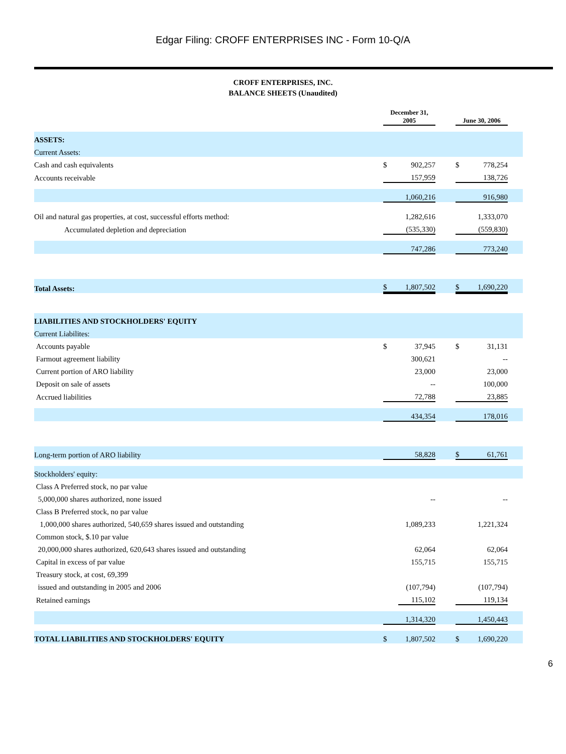Edgar Filing: CROFF ENTERPRISES INC - Form 10-Q/A
CROFF ENTERPRISES, INC.
BALANCE SHEETS (Unaudited)
| | December 31, 2005 | | | June 30, 2006 | | |
| ASSETS: | | | | | | |
| Current Assets: | | | | | | |
| Cash and cash equivalents | $ | 902,257 | | $ | 778,254 | |
| Accounts receivable | | 157,959 | | | 138,726 | |
| | | 1,060,216 | | | 916,980 | |
| Oil and natural gas properties, at cost, successful efforts method: | | 1,282,616 | | | 1,333,070 | |
| Accumulated depletion and depreciation | | (535,330) | | | (559,830) | |
| | | 747,286 | | | 773,240 | |
| Total Assets: | $ | 1,807,502 | | $ | 1,690,220 | |
| LIABILITIES AND STOCKHOLDERS' EQUITY | | | | | | |
| Current Liabilites: | | | | | | |
| Accounts payable | $ | 37,945 | | $ | 31,131 | |
| Farmout agreement liability | | 300,621 | | | -- | |
| Current portion of ARO liability | | 23,000 | | | 23,000 | |
| Deposit on sale of assets | | -- | | | 100,000 | |
| Accrued liabilities | | 72,788 | | | 23,885 | |
| | | 434,354 | | | 178,016 | |
| Long-term portion of ARO liability | | 58,828 | | $ | 61,761 | |
| Stockholders' equity: | | | | | | |
| Class A Preferred stock, no par value | | | | | | |
| 5,000,000 shares authorized, none issued | | -- | | | -- | |
| Class B Preferred stock, no par value | | | | | | |
| 1,000,000 shares authorized, 540,659 shares issued and outstanding | | 1,089,233 | | | 1,221,324 | |
| Common stock, $.10 par value | | | | | | |
| 20,000,000 shares authorized, 620,643 shares issued and outstanding | | 62,064 | | | 62,064 | |
| Capital in excess of par value | | 155,715 | | | 155,715 | |
| Treasury stock, at cost, 69,399 | | | | | | |
| issued and outstanding in 2005 and 2006 | | (107,794) | | | (107,794) | |
| Retained earnings | | 115,102 | | | 119,134 | |
| | | 1,314,320 | | | 1,450,443 | |
| TOTAL LIABILITIES AND STOCKHOLDERS' EQUITY | $ | 1,807,502 | | $ | 1,690,220 | |
6